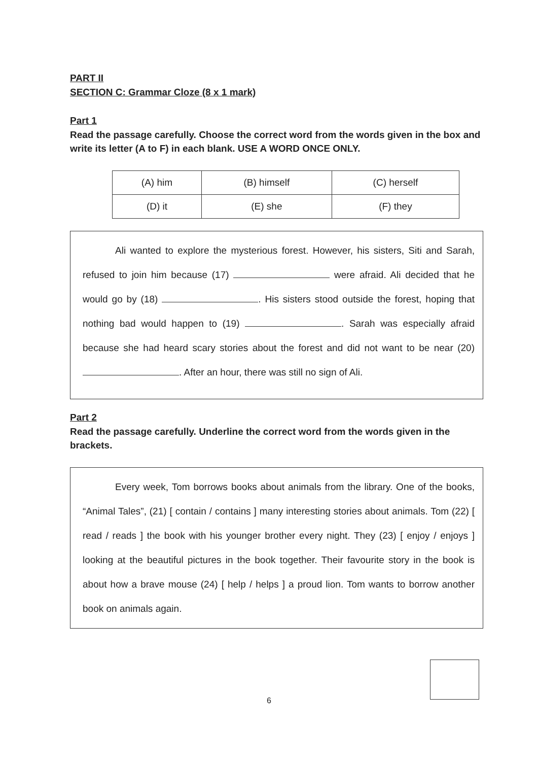PART II
SECTION C: Grammar Cloze (8 x 1 mark)
Part 1
Read the passage carefully. Choose the correct word from the words given in the box and write its letter (A to F) in each blank. USE A WORD ONCE ONLY.
| (A) him | (B) himself | (C) herself |
| (D) it | (E) she | (F) they |
Ali wanted to explore the mysterious forest. However, his sisters, Siti and Sarah, refused to join him because (17) were afraid. Ali decided that he would go by (18) . His sisters stood outside the forest, hoping that nothing bad would happen to (19) . Sarah was especially afraid because she had heard scary stories about the forest and did not want to be near (20) . After an hour, there was still no sign of Ali.
Part 2
Read the passage carefully. Underline the correct word from the words given in the brackets.
Every week, Tom borrows books about animals from the library. One of the books, “Animal Tales”, (21) [ contain / contains ] many interesting stories about animals. Tom (22) [ read / reads ] the book with his younger brother every night. They (23) [ enjoy / enjoys ] looking at the beautiful pictures in the book together. Their favourite story in the book is about how a brave mouse (24) [ help / helps ] a proud lion. Tom wants to borrow another book on animals again.
6